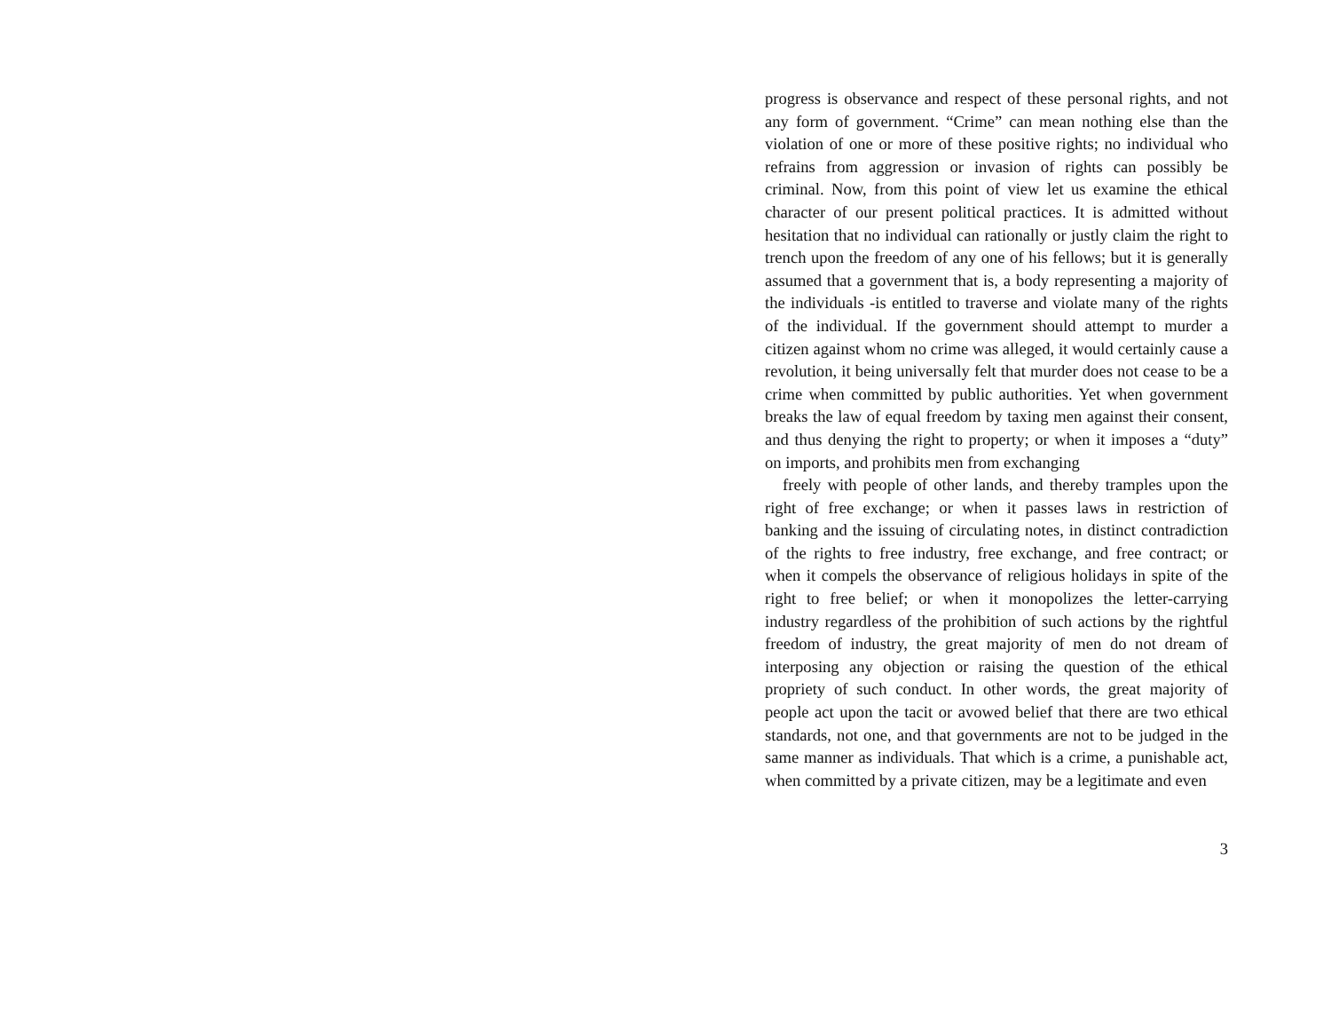progress is observance and respect of these personal rights, and not any form of government. “Crime” can mean nothing else than the violation of one or more of these positive rights; no individual who refrains from aggression or invasion of rights can possibly be criminal. Now, from this point of view let us examine the ethical character of our present political practices. It is admitted without hesitation that no individual can rationally or justly claim the right to trench upon the freedom of any one of his fellows; but it is generally assumed that a government that is, a body representing a majority of the individuals -is entitled to traverse and violate many of the rights of the individual. If the government should attempt to murder a citizen against whom no crime was alleged, it would certainly cause a revolution, it being universally felt that murder does not cease to be a crime when committed by public authorities. Yet when government breaks the law of equal freedom by taxing men against their consent, and thus denying the right to property; or when it imposes a “duty” on imports, and prohibits men from exchanging
freely with people of other lands, and thereby tramples upon the right of free exchange; or when it passes laws in restriction of banking and the issuing of circulating notes, in distinct contradiction of the rights to free industry, free exchange, and free contract; or when it compels the observance of religious holidays in spite of the right to free belief; or when it monopolizes the letter-carrying industry regardless of the prohibition of such actions by the rightful freedom of industry, the great majority of men do not dream of interposing any objection or raising the question of the ethical propriety of such conduct. In other words, the great majority of people act upon the tacit or avowed belief that there are two ethical standards, not one, and that governments are not to be judged in the same manner as individuals. That which is a crime, a punishable act, when committed by a private citizen, may be a legitimate and even
3